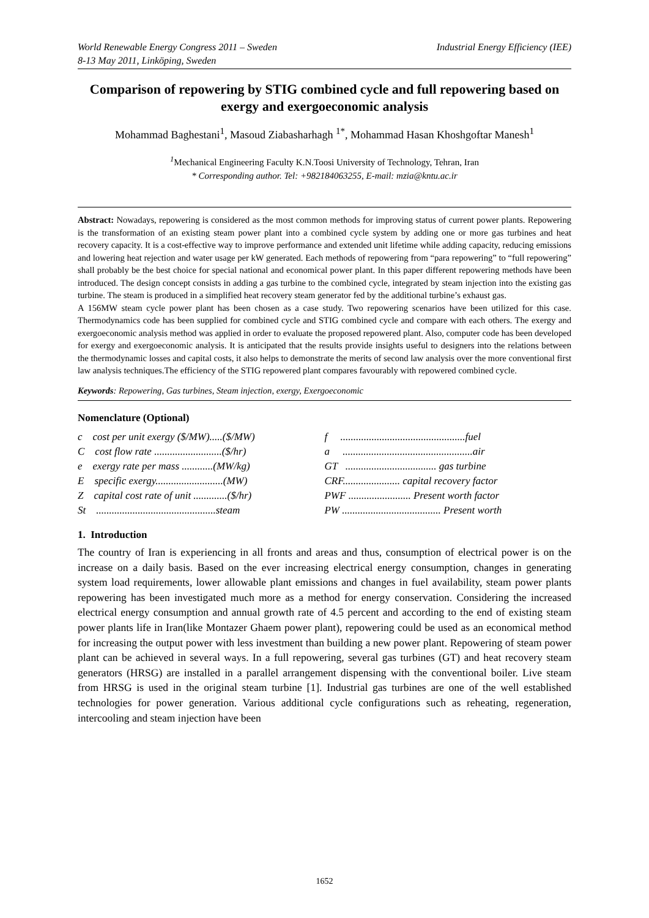Industrial Energy Efficiency (IEE) World Renewable Energy Congress 2011 – Sweden
8-13 May 2011, Linköping, Sweden
Comparison of repowering by STIG combined cycle and full repowering based on exergy and exergoeconomic analysis
Mohammad Baghestani<sup>1</sup>, Masoud Ziabasharhagh <sup>1*</sup>, Mohammad Hasan Khoshgoftar Manesh<sup>1</sup>
<sup>1</sup> Mechanical Engineering Faculty K.N.Toosi University of Technology, Tehran, Iran
* Corresponding author. Tel: +982184063255, E-mail: mzia@kntu.ac.ir
Abstract: Nowadays, repowering is considered as the most common methods for improving status of current power plants. Repowering is the transformation of an existing steam power plant into a combined cycle system by adding one or more gas turbines and heat recovery capacity. It is a cost-effective way to improve performance and extended unit lifetime while adding capacity, reducing emissions and lowering heat rejection and water usage per kW generated. Each methods of repowering from “para repowering” to “full repowering” shall probably be the best choice for special national and economical power plant. In this paper different repowering methods have been introduced. The design concept consists in adding a gas turbine to the combined cycle, integrated by steam injection into the existing gas turbine. The steam is produced in a simplified heat recovery steam generator fed by the additional turbine’s exhaust gas.
A 156MW steam cycle power plant has been chosen as a case study. Two repowering scenarios have been utilized for this case. Thermodynamics code has been supplied for combined cycle and STIG combined cycle and compare with each others. The exergy and exergoeconomic analysis method was applied in order to evaluate the proposed repowered plant. Also, computer code has been developed for exergy and exergoeconomic analysis. It is anticipated that the results provide insights useful to designers into the relations between the thermodynamic losses and capital costs, it also helps to demonstrate the merits of second law analysis over the more conventional first law analysis techniques.The efficiency of the STIG repowered plant compares favourably with repowered combined cycle.
Keywords: Repowering, Gas turbines, Steam injection, exergy, Exergoeconomic
Nomenclature (Optional)
| c cost per unit exergy ($/MW).....($/MW) C cost flow rate ..........................($/hr) e exergy rate per mass ............(MW/kg) E specific exergy..........................(MW) Z capital cost rate of unit .............($/hr) St ..............................................steam | | f ................................................fuel a ..................................................air GT ................................... gas turbine CRF...................... capital recovery factor PWF ........................ Present worth factor PW ...................................... Present worth |
1. Introduction
The country of Iran is experiencing in all fronts and areas and thus, consumption of electrical power is on the increase on a daily basis. Based on the ever increasing electrical energy consumption, changes in generating system load requirements, lower allowable plant emissions and changes in fuel availability, steam power plants repowering has been investigated much more as a method for energy conservation. Considering the increased electrical energy consumption and annual growth rate of 4.5 percent and according to the end of existing steam power plants life in Iran(like Montazer Ghaem power plant), repowering could be used as an economical method for increasing the output power with less investment than building a new power plant. Repowering of steam power plant can be achieved in several ways. In a full repowering, several gas turbines (GT) and heat recovery steam generators (HRSG) are installed in a parallel arrangement dispensing with the conventional boiler. Live steam from HRSG is used in the original steam turbine [1]. Industrial gas turbines are one of the well established technologies for power generation. Various additional cycle configurations such as reheating, regeneration, intercooling and steam injection have been
1652